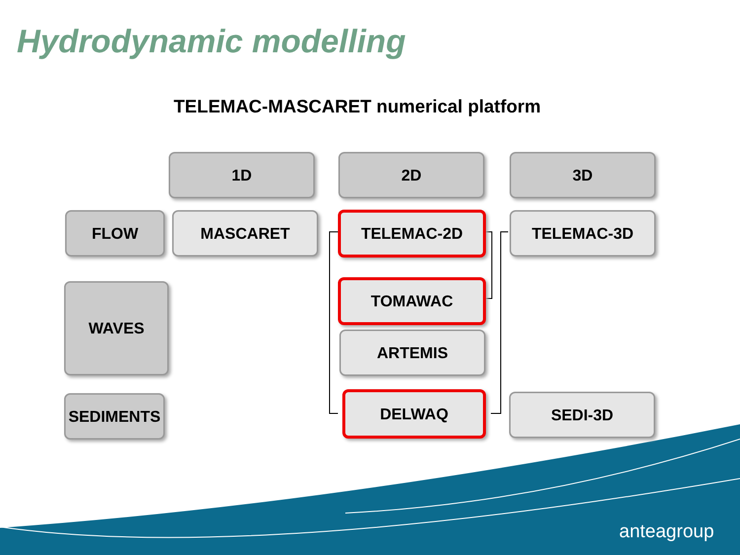Hydrodynamic modelling
TELEMAC-MASCARET numerical platform
1D 2D 3D
FLOW MASCARET TELEMAC-2D TELEMAC-3D
WAVES TOMAWAC
ARTEMIS
SEDIMENTS DELWAQ SEDI-3D
anteagroup